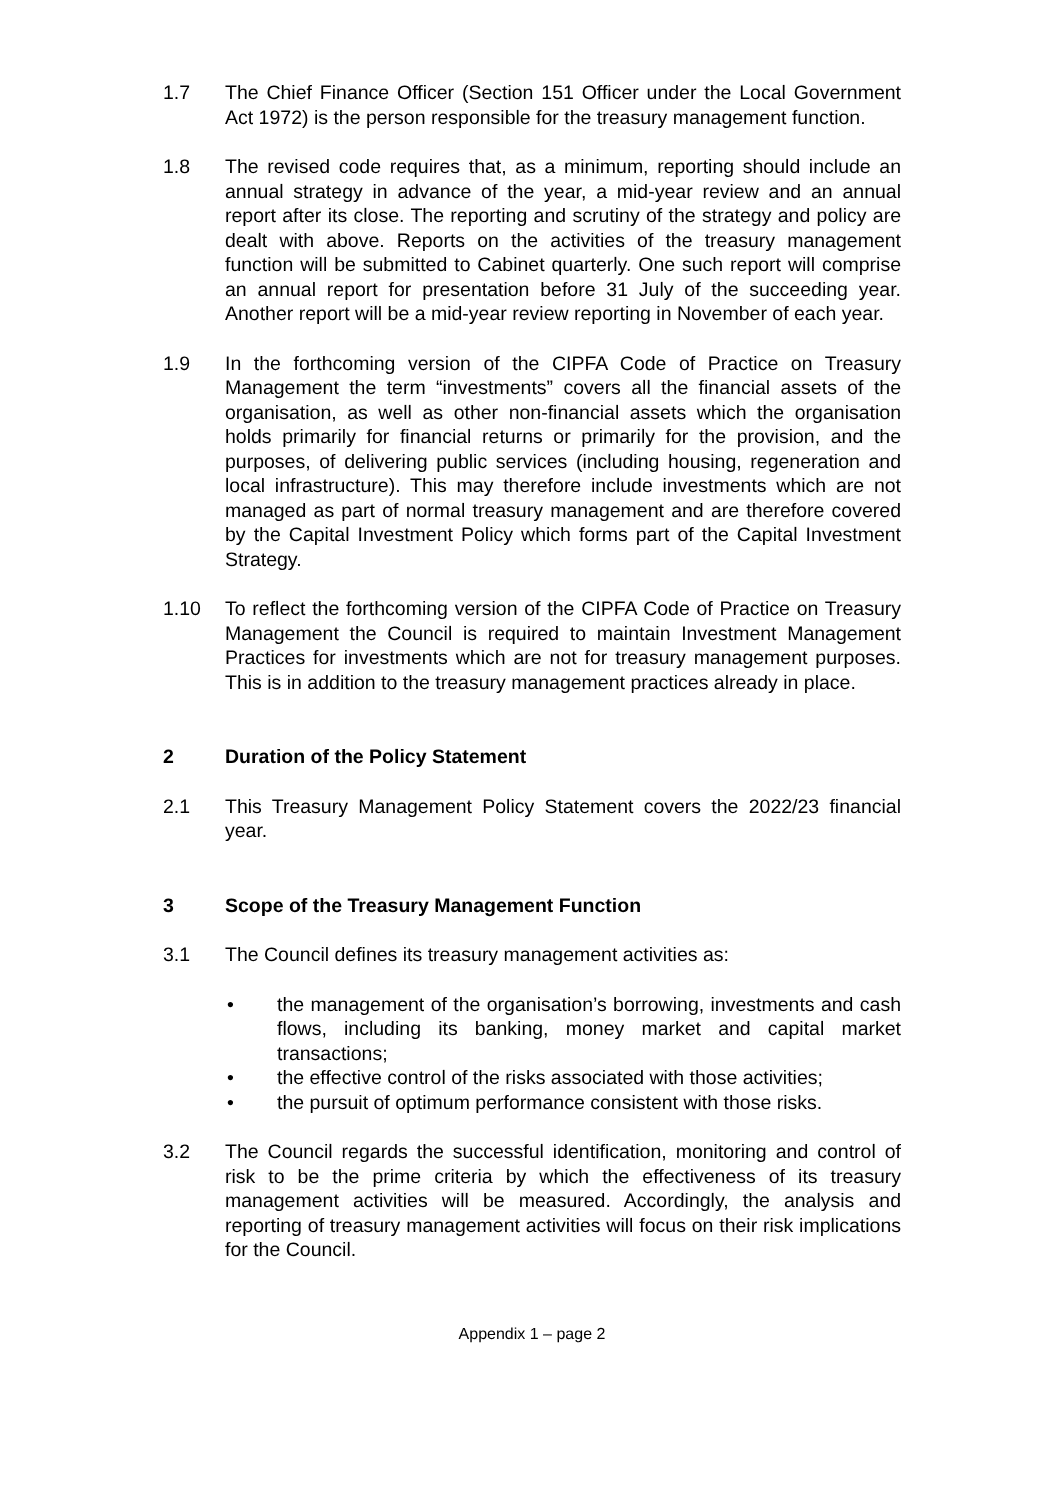1.7 The Chief Finance Officer (Section 151 Officer under the Local Government Act 1972) is the person responsible for the treasury management function.
1.8 The revised code requires that, as a minimum, reporting should include an annual strategy in advance of the year, a mid-year review and an annual report after its close. The reporting and scrutiny of the strategy and policy are dealt with above. Reports on the activities of the treasury management function will be submitted to Cabinet quarterly. One such report will comprise an annual report for presentation before 31 July of the succeeding year. Another report will be a mid-year review reporting in November of each year.
1.9 In the forthcoming version of the CIPFA Code of Practice on Treasury Management the term “investments” covers all the financial assets of the organisation, as well as other non-financial assets which the organisation holds primarily for financial returns or primarily for the provision, and the purposes, of delivering public services (including housing, regeneration and local infrastructure). This may therefore include investments which are not managed as part of normal treasury management and are therefore covered by the Capital Investment Policy which forms part of the Capital Investment Strategy.
1.10 To reflect the forthcoming version of the CIPFA Code of Practice on Treasury Management the Council is required to maintain Investment Management Practices for investments which are not for treasury management purposes. This is in addition to the treasury management practices already in place.
2 Duration of the Policy Statement
2.1 This Treasury Management Policy Statement covers the 2022/23 financial year.
3 Scope of the Treasury Management Function
3.1 The Council defines its treasury management activities as:
• the management of the organisation’s borrowing, investments and cash flows, including its banking, money market and capital market transactions;
• the effective control of the risks associated with those activities;
• the pursuit of optimum performance consistent with those risks.
3.2 The Council regards the successful identification, monitoring and control of risk to be the prime criteria by which the effectiveness of its treasury management activities will be measured. Accordingly, the analysis and reporting of treasury management activities will focus on their risk implications for the Council.
Appendix 1 – page 2